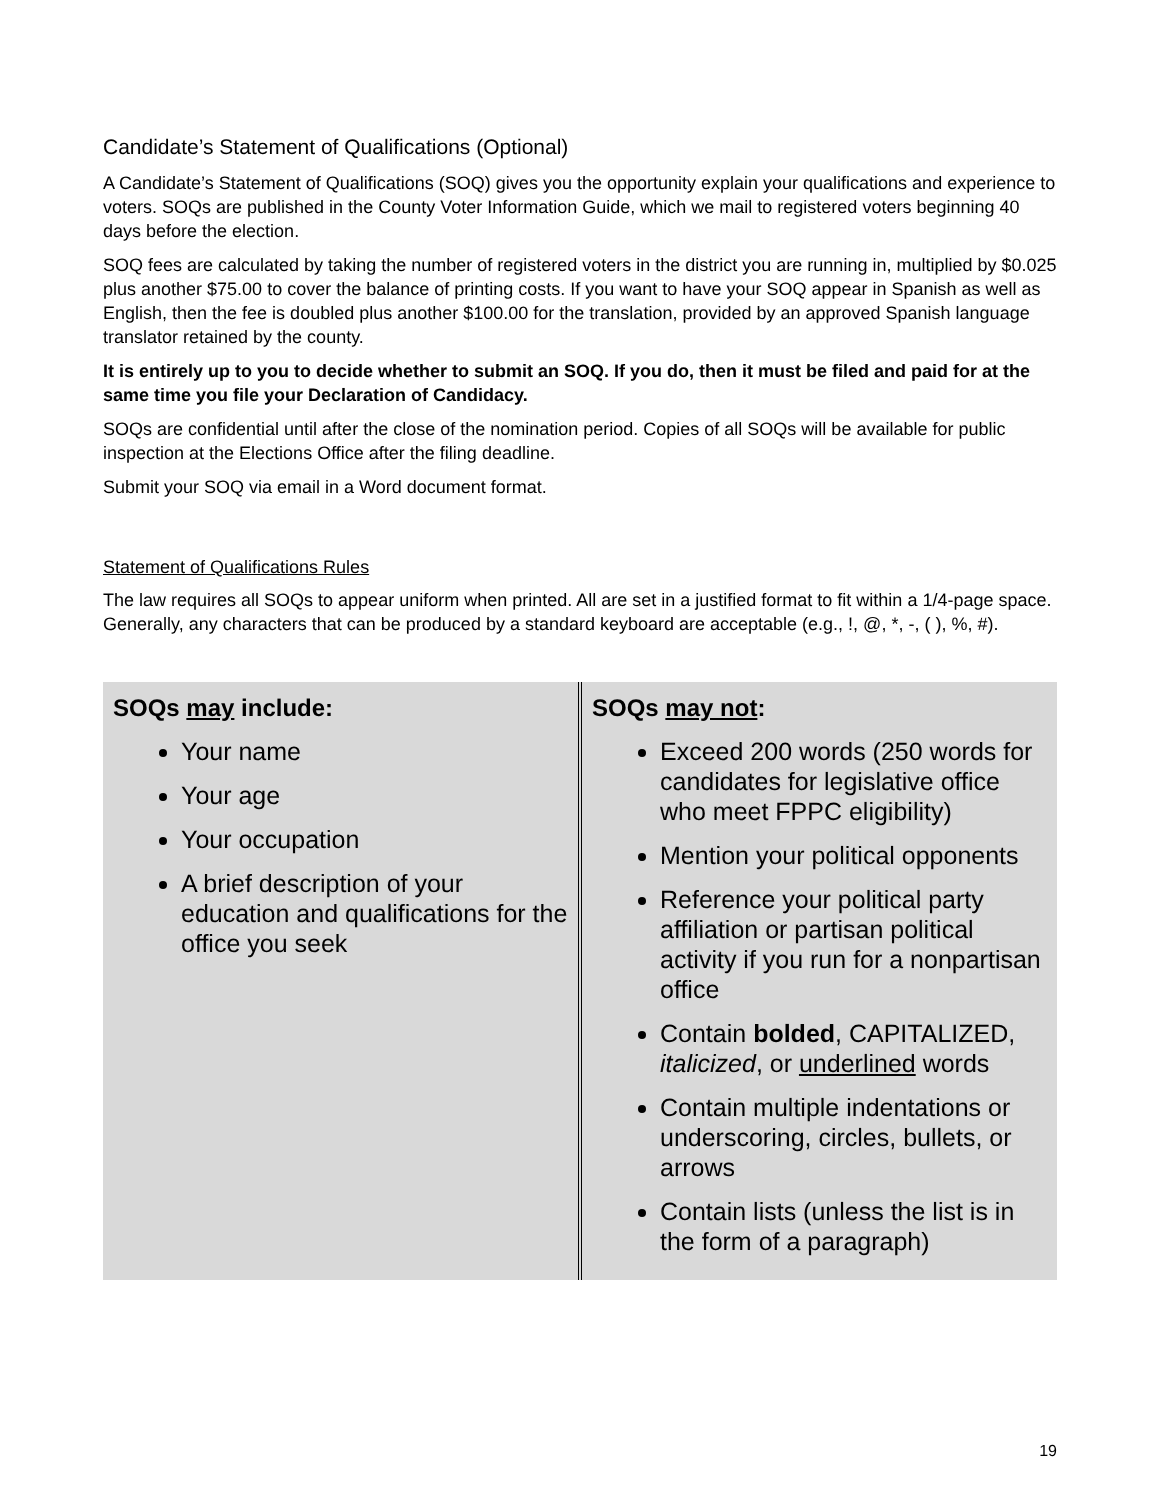Candidate’s Statement of Qualifications (Optional)
A Candidate’s Statement of Qualifications (SOQ) gives you the opportunity explain your qualifications and experience to voters. SOQs are published in the County Voter Information Guide, which we mail to registered voters beginning 40 days before the election.
SOQ fees are calculated by taking the number of registered voters in the district you are running in, multiplied by $0.025 plus another $75.00 to cover the balance of printing costs. If you want to have your SOQ appear in Spanish as well as English, then the fee is doubled plus another $100.00 for the translation, provided by an approved Spanish language translator retained by the county.
It is entirely up to you to decide whether to submit an SOQ. If you do, then it must be filed and paid for at the same time you file your Declaration of Candidacy.
SOQs are confidential until after the close of the nomination period. Copies of all SOQs will be available for public inspection at the Elections Office after the filing deadline.
Submit your SOQ via email in a Word document format.
Statement of Qualifications Rules
The law requires all SOQs to appear uniform when printed. All are set in a justified format to fit within a 1/4-page space. Generally, any characters that can be produced by a standard keyboard are acceptable (e.g., !, @, *, -, ( ), %, #).
| SOQs may include: Your name Your age Your occupation A brief description of your education and qualifications for the office you seek | SOQs may not : Exceed 200 words (250 words for candidates for legislative office who meet FPPC eligibility) Mention your political opponents Reference your political party affiliation or partisan political activity if you run for a nonpartisan office Contain bolded , CAPITALIZED, italicized , or underlined words Contain multiple indentations or underscoring, circles, bullets, or arrows Contain lists (unless the list is in the form of a paragraph) |
19